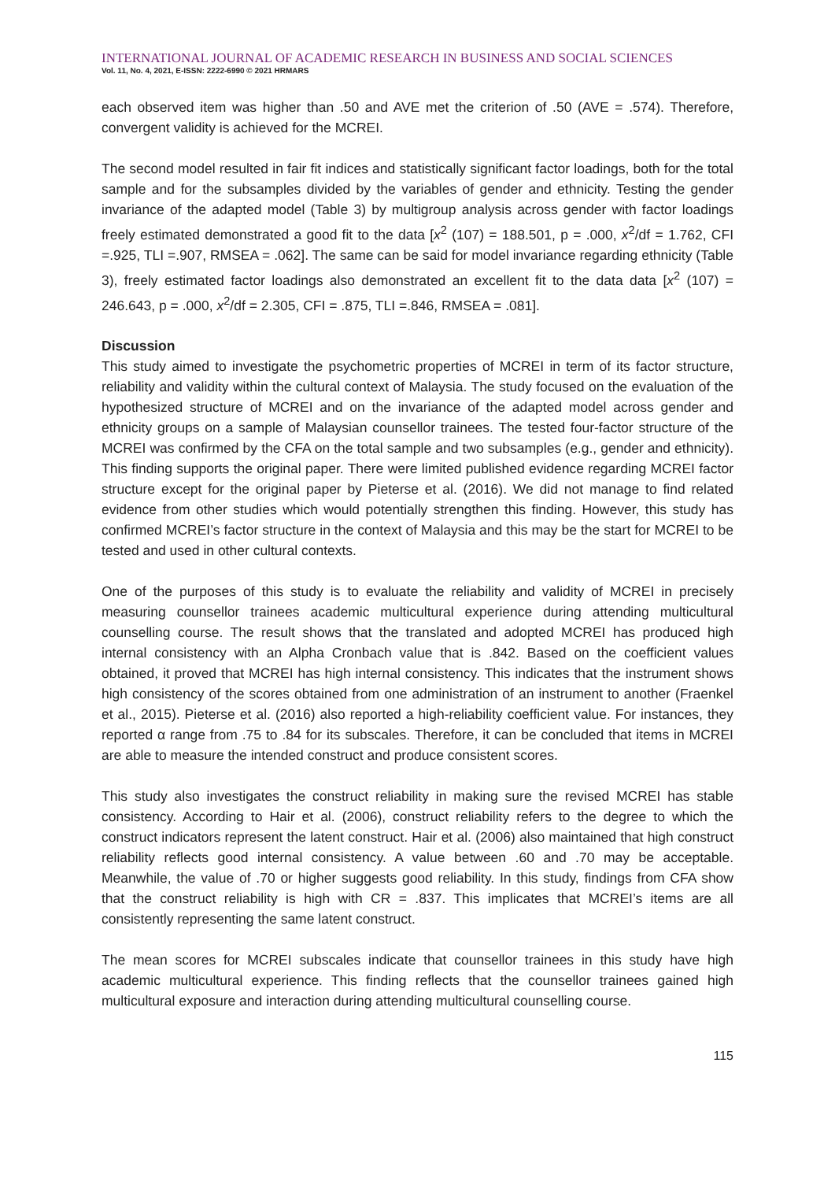INTERNATIONAL JOURNAL OF ACADEMIC RESEARCH IN BUSINESS AND SOCIAL SCIENCES
Vol. 11, No. 4, 2021, E-ISSN: 2222-6990 © 2021 HRMARS
each observed item was higher than .50 and AVE met the criterion of .50 (AVE = .574). Therefore, convergent validity is achieved for the MCREI.
The second model resulted in fair fit indices and statistically significant factor loadings, both for the total sample and for the subsamples divided by the variables of gender and ethnicity. Testing the gender invariance of the adapted model (Table 3) by multigroup analysis across gender with factor loadings freely estimated demonstrated a good fit to the data [x<sup>2</sup> (107) = 188.501, p = .000, x<sup>2</sup>/df = 1.762, CFI =.925, TLI =.907, RMSEA = .062]. The same can be said for model invariance regarding ethnicity (Table 3), freely estimated factor loadings also demonstrated an excellent fit to the data data [x<sup>2</sup> (107) = 246.643, p = .000, x<sup>2</sup>/df = 2.305, CFI = .875, TLI =.846, RMSEA = .081].
Discussion
This study aimed to investigate the psychometric properties of MCREI in term of its factor structure, reliability and validity within the cultural context of Malaysia. The study focused on the evaluation of the hypothesized structure of MCREI and on the invariance of the adapted model across gender and ethnicity groups on a sample of Malaysian counsellor trainees. The tested four-factor structure of the MCREI was confirmed by the CFA on the total sample and two subsamples (e.g., gender and ethnicity). This finding supports the original paper. There were limited published evidence regarding MCREI factor structure except for the original paper by Pieterse et al. (2016). We did not manage to find related evidence from other studies which would potentially strengthen this finding. However, this study has confirmed MCREI’s factor structure in the context of Malaysia and this may be the start for MCREI to be tested and used in other cultural contexts.
One of the purposes of this study is to evaluate the reliability and validity of MCREI in precisely measuring counsellor trainees academic multicultural experience during attending multicultural counselling course. The result shows that the translated and adopted MCREI has produced high internal consistency with an Alpha Cronbach value that is .842. Based on the coefficient values obtained, it proved that MCREI has high internal consistency. This indicates that the instrument shows high consistency of the scores obtained from one administration of an instrument to another (Fraenkel et al., 2015). Pieterse et al. (2016) also reported a high-reliability coefficient value. For instances, they reported α range from .75 to .84 for its subscales. Therefore, it can be concluded that items in MCREI are able to measure the intended construct and produce consistent scores.
This study also investigates the construct reliability in making sure the revised MCREI has stable consistency. According to Hair et al. (2006), construct reliability refers to the degree to which the construct indicators represent the latent construct. Hair et al. (2006) also maintained that high construct reliability reflects good internal consistency. A value between .60 and .70 may be acceptable. Meanwhile, the value of .70 or higher suggests good reliability. In this study, findings from CFA show that the construct reliability is high with CR = .837. This implicates that MCREI’s items are all consistently representing the same latent construct.
The mean scores for MCREI subscales indicate that counsellor trainees in this study have high academic multicultural experience. This finding reflects that the counsellor trainees gained high multicultural exposure and interaction during attending multicultural counselling course.
115